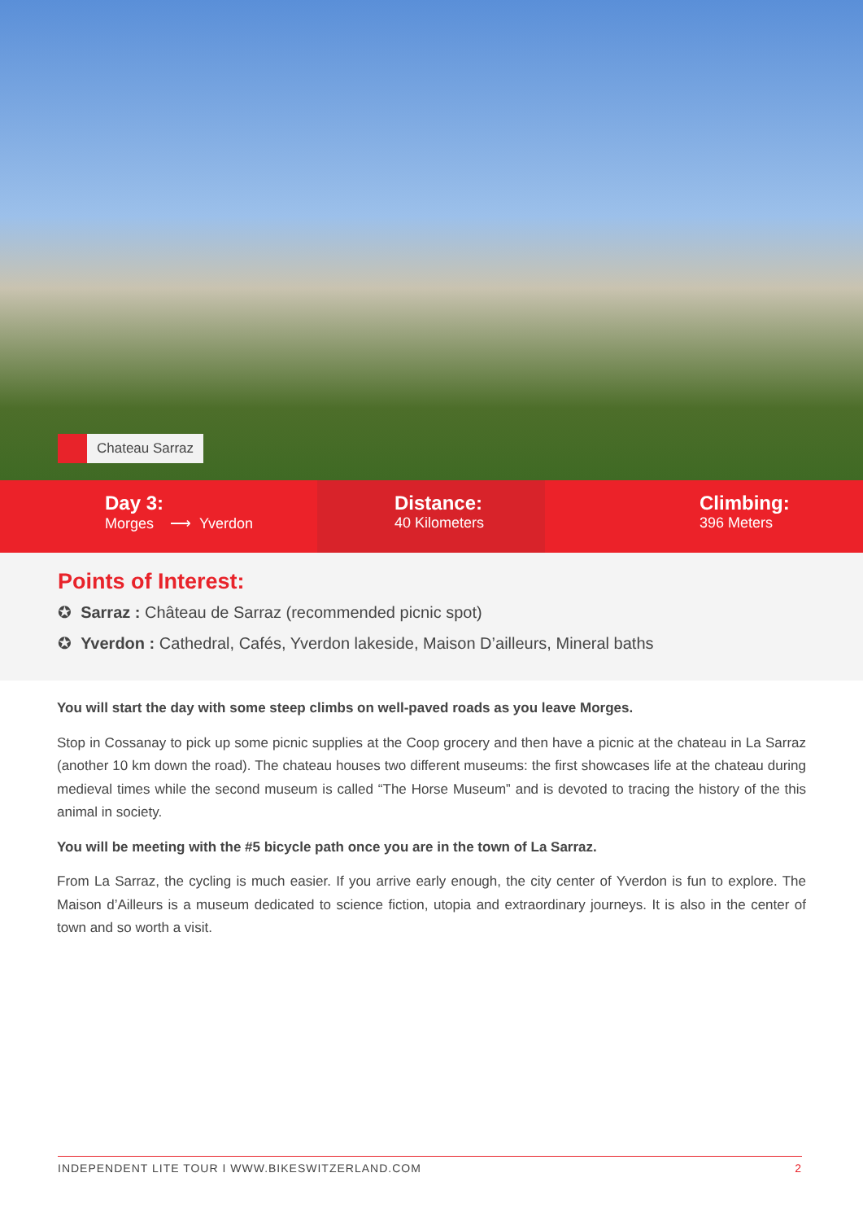Chateau Sarraz
Day 3:
Morges ⟶ Yverdon
Distance:
40 Kilometers
Climbing:
396 Meters
Points of Interest:
✪ Sarraz : Château de Sarraz (recommended picnic spot)
✪ Yverdon : Cathedral, Cafés, Yverdon lakeside, Maison D’ailleurs, Mineral baths
You will start the day with some steep climbs on well-paved roads as you leave Morges.
Stop in Cossanay to pick up some picnic supplies at the Coop grocery and then have a picnic at the chateau in La Sarraz (another 10 km down the road). The chateau houses two different museums: the first showcases life at the chateau during medieval times while the second museum is called “The Horse Museum” and is devoted to tracing the history of the this animal in society.
You will be meeting with the #5 bicycle path once you are in the town of La Sarraz.
From La Sarraz, the cycling is much easier. If you arrive early enough, the city center of Yverdon is fun to explore. The Maison d’Ailleurs is a museum dedicated to science fiction, utopia and extraordinary journeys. It is also in the center of town and so worth a visit.
INDEPENDENT LITE TOUR I WWW.BIKESWITZERLAND.COM 2